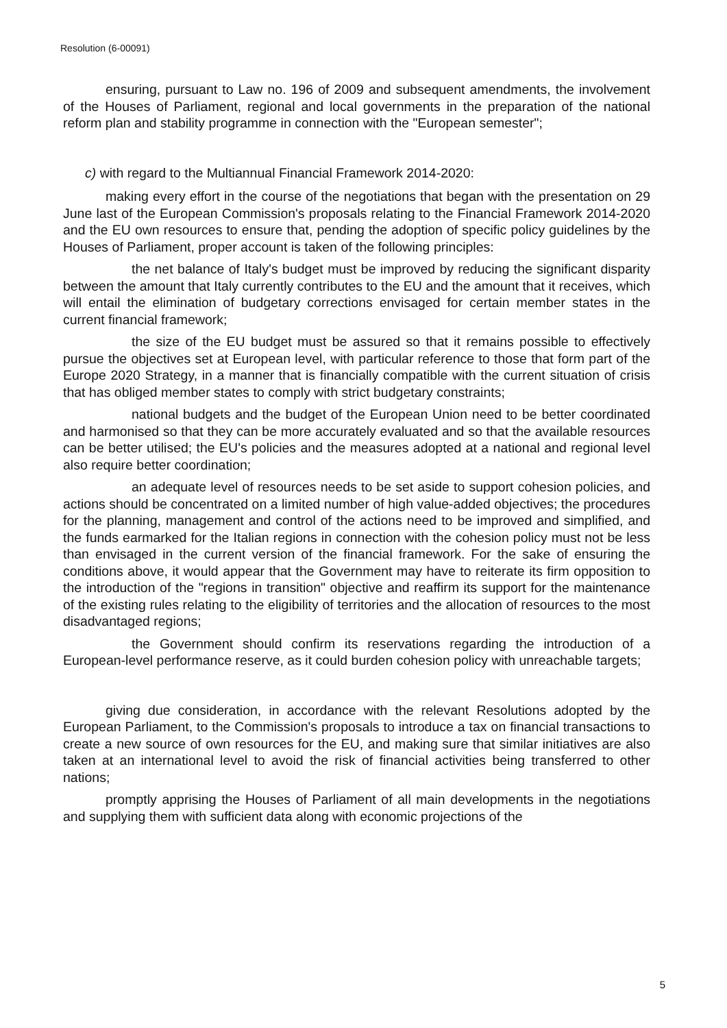Resolution (6-00091)
ensuring, pursuant to Law no. 196 of 2009 and subsequent amendments, the involvement of the Houses of Parliament, regional and local governments in the preparation of the national reform plan and stability programme in connection with the "European semester";
c) with regard to the Multiannual Financial Framework 2014-2020:
making every effort in the course of the negotiations that began with the presentation on 29 June last of the European Commission's proposals relating to the Financial Framework 2014-2020 and the EU own resources to ensure that, pending the adoption of specific policy guidelines by the Houses of Parliament, proper account is taken of the following principles:
the net balance of Italy's budget must be improved by reducing the significant disparity between the amount that Italy currently contributes to the EU and the amount that it receives, which will entail the elimination of budgetary corrections envisaged for certain member states in the current financial framework;
the size of the EU budget must be assured so that it remains possible to effectively pursue the objectives set at European level, with particular reference to those that form part of the Europe 2020 Strategy, in a manner that is financially compatible with the current situation of crisis that has obliged member states to comply with strict budgetary constraints;
national budgets and the budget of the European Union need to be better coordinated and harmonised so that they can be more accurately evaluated and so that the available resources can be better utilised; the EU's policies and the measures adopted at a national and regional level also require better coordination;
an adequate level of resources needs to be set aside to support cohesion policies, and actions should be concentrated on a limited number of high value-added objectives; the procedures for the planning, management and control of the actions need to be improved and simplified, and the funds earmarked for the Italian regions in connection with the cohesion policy must not be less than envisaged in the current version of the financial framework. For the sake of ensuring the conditions above, it would appear that the Government may have to reiterate its firm opposition to the introduction of the "regions in transition" objective and reaffirm its support for the maintenance of the existing rules relating to the eligibility of territories and the allocation of resources to the most disadvantaged regions;
the Government should confirm its reservations regarding the introduction of a European-level performance reserve, as it could burden cohesion policy with unreachable targets;
giving due consideration, in accordance with the relevant Resolutions adopted by the European Parliament, to the Commission's proposals to introduce a tax on financial transactions to create a new source of own resources for the EU, and making sure that similar initiatives are also taken at an international level to avoid the risk of financial activities being transferred to other nations;
promptly apprising the Houses of Parliament of all main developments in the negotiations and supplying them with sufficient data along with economic projections of the
5